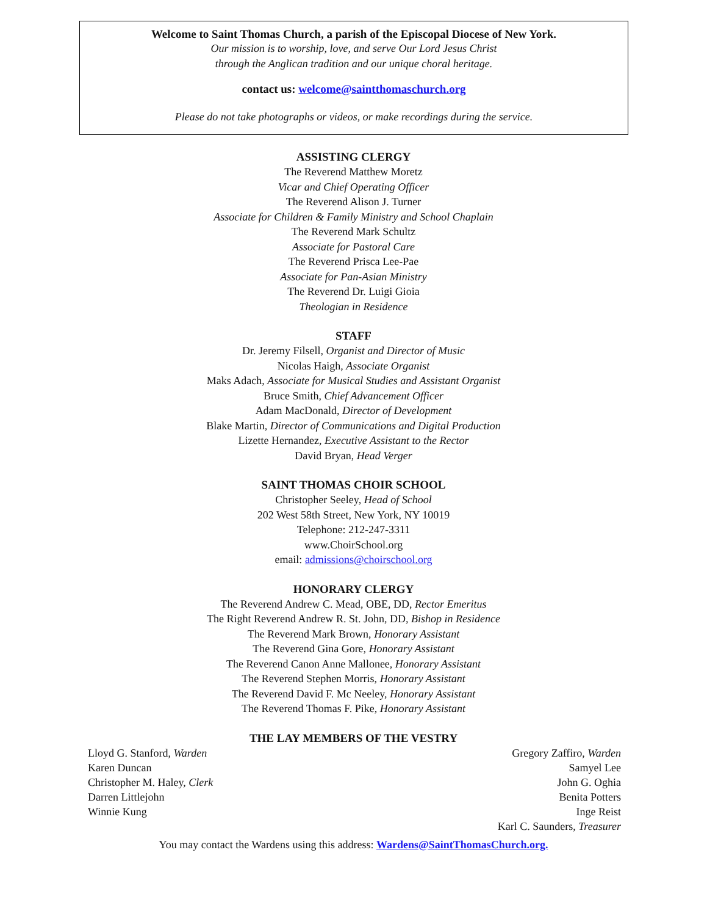Welcome to Saint Thomas Church, a parish of the Episcopal Diocese of New York.
Our mission is to worship, love, and serve Our Lord Jesus Christ
through the Anglican tradition and our unique choral heritage.
contact us: welcome@saintthomaschurch.org
Please do not take photographs or videos, or make recordings during the service.
ASSISTING CLERGY
The Reverend Matthew Moretz
Vicar and Chief Operating Officer
The Reverend Alison J. Turner
Associate for Children & Family Ministry and School Chaplain
The Reverend Mark Schultz
Associate for Pastoral Care
The Reverend Prisca Lee-Pae
Associate for Pan-Asian Ministry
The Reverend Dr. Luigi Gioia
Theologian in Residence
STAFF
Dr. Jeremy Filsell, Organist and Director of Music
Nicolas Haigh, Associate Organist
Maks Adach, Associate for Musical Studies and Assistant Organist
Bruce Smith, Chief Advancement Officer
Adam MacDonald, Director of Development
Blake Martin, Director of Communications and Digital Production
Lizette Hernandez, Executive Assistant to the Rector
David Bryan, Head Verger
SAINT THOMAS CHOIR SCHOOL
Christopher Seeley, Head of School
202 West 58th Street, New York, NY 10019
Telephone: 212-247-3311
www.ChoirSchool.org
email: admissions@choirschool.org
HONORARY CLERGY
The Reverend Andrew C. Mead, OBE, DD, Rector Emeritus
The Right Reverend Andrew R. St. John, DD, Bishop in Residence
The Reverend Mark Brown, Honorary Assistant
The Reverend Gina Gore, Honorary Assistant
The Reverend Canon Anne Mallonee, Honorary Assistant
The Reverend Stephen Morris, Honorary Assistant
The Reverend David F. Mc Neeley, Honorary Assistant
The Reverend Thomas F. Pike, Honorary Assistant
THE LAY MEMBERS OF THE VESTRY
Lloyd G. Stanford, Warden
Karen Duncan
Christopher M. Haley, Clerk
Darren Littlejohn
Winnie Kung
Gregory Zaffiro, Warden
Samyel Lee
John G. Oghia
Benita Potters
Inge Reist
Karl C. Saunders, Treasurer
You may contact the Wardens using this address: Wardens@SaintThomasChurch.org.